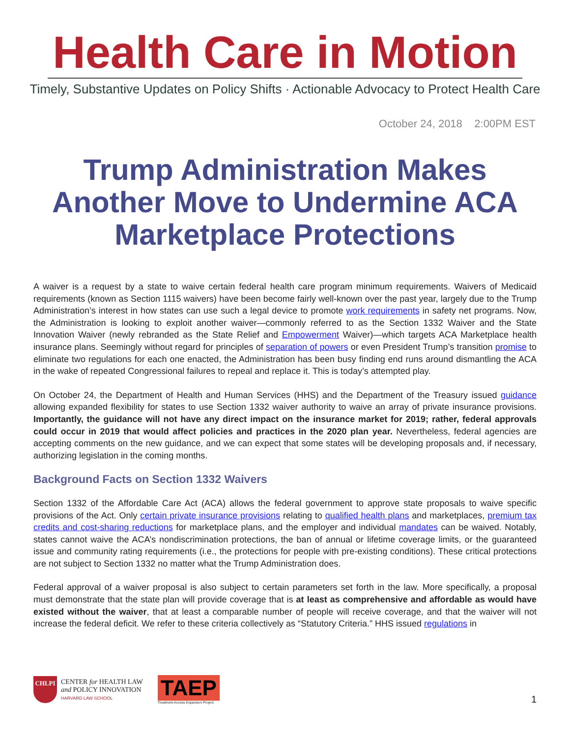Health Care in Motion
Timely, Substantive Updates on Policy Shifts · Actionable Advocacy to Protect Health Care
October 24, 2018 2:00PM EST
Trump Administration Makes Another Move to Undermine ACA Marketplace Protections
A waiver is a request by a state to waive certain federal health care program minimum requirements. Waivers of Medicaid requirements (known as Section 1115 waivers) have been become fairly well-known over the past year, largely due to the Trump Administration’s interest in how states can use such a legal device to promote work requirements in safety net programs. Now, the Administration is looking to exploit another waiver—commonly referred to as the Section 1332 Waiver and the State Innovation Waiver (newly rebranded as the State Relief and Empowerment Waiver)—which targets ACA Marketplace health insurance plans. Seemingly without regard for principles of separation of powers or even President Trump’s transition promise to eliminate two regulations for each one enacted, the Administration has been busy finding end runs around dismantling the ACA in the wake of repeated Congressional failures to repeal and replace it. This is today’s attempted play.
On October 24, the Department of Health and Human Services (HHS) and the Department of the Treasury issued guidance allowing expanded flexibility for states to use Section 1332 waiver authority to waive an array of private insurance provisions. Importantly, the guidance will not have any direct impact on the insurance market for 2019; rather, federal approvals could occur in 2019 that would affect policies and practices in the 2020 plan year. Nevertheless, federal agencies are accepting comments on the new guidance, and we can expect that some states will be developing proposals and, if necessary, authorizing legislation in the coming months.
Background Facts on Section 1332 Waivers
Section 1332 of the Affordable Care Act (ACA) allows the federal government to approve state proposals to waive specific provisions of the Act. Only certain private insurance provisions relating to qualified health plans and marketplaces, premium tax credits and cost-sharing reductions for marketplace plans, and the employer and individual mandates can be waived. Notably, states cannot waive the ACA’s nondiscrimination protections, the ban of annual or lifetime coverage limits, or the guaranteed issue and community rating requirements (i.e., the protections for people with pre-existing conditions). These critical protections are not subject to Section 1332 no matter what the Trump Administration does.
Federal approval of a waiver proposal is also subject to certain parameters set forth in the law. More specifically, a proposal must demonstrate that the state plan will provide coverage that is at least as comprehensive and affordable as would have existed without the waiver, that at least a comparable number of people will receive coverage, and that the waiver will not increase the federal deficit. We refer to these criteria collectively as “Statutory Criteria.” HHS issued regulations in
CHLPI
CENTER for HEALTH LAW
and POLICY INNOVATION
HARVARD LAW SCHOOL
TAEP
Treatment Access Expansion Project
1